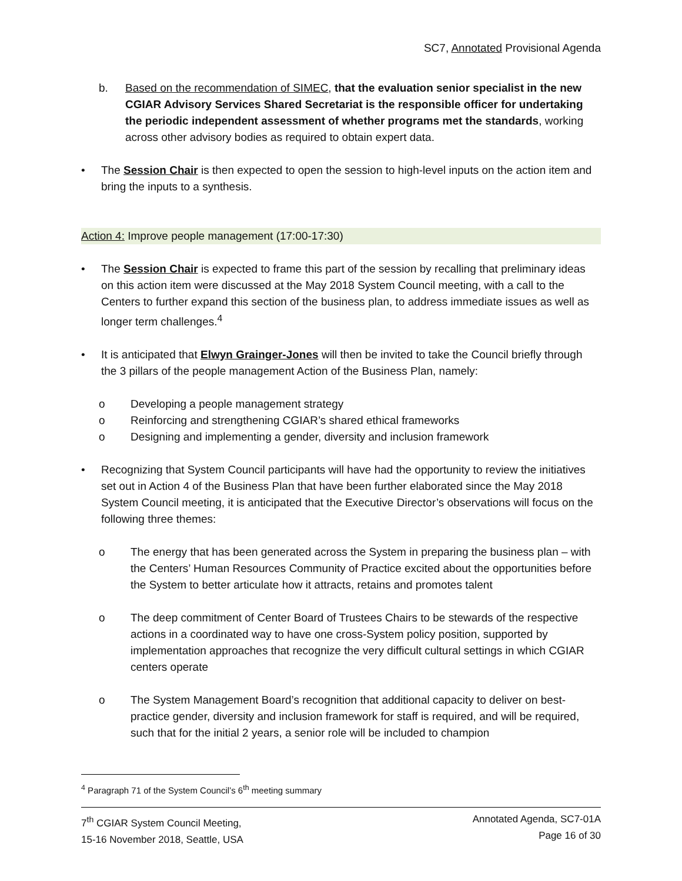SC7, Annotated Provisional Agenda
b. Based on the recommendation of SIMEC, that the evaluation senior specialist in the new CGIAR Advisory Services Shared Secretariat is the responsible officer for undertaking the periodic independent assessment of whether programs met the standards, working across other advisory bodies as required to obtain expert data.
• The Session Chair is then expected to open the session to high-level inputs on the action item and bring the inputs to a synthesis.
Action 4: Improve people management (17:00-17:30)
• The Session Chair is expected to frame this part of the session by recalling that preliminary ideas on this action item were discussed at the May 2018 System Council meeting, with a call to the Centers to further expand this section of the business plan, to address immediate issues as well as longer term challenges.<sup>4</sup>
• It is anticipated that Elwyn Grainger-Jones will then be invited to take the Council briefly through the 3 pillars of the people management Action of the Business Plan, namely:
o Developing a people management strategy
o Reinforcing and strengthening CGIAR’s shared ethical frameworks
o Designing and implementing a gender, diversity and inclusion framework
• Recognizing that System Council participants will have had the opportunity to review the initiatives set out in Action 4 of the Business Plan that have been further elaborated since the May 2018 System Council meeting, it is anticipated that the Executive Director’s observations will focus on the following three themes:
o The energy that has been generated across the System in preparing the business plan – with the Centers’ Human Resources Community of Practice excited about the opportunities before the System to better articulate how it attracts, retains and promotes talent
o The deep commitment of Center Board of Trustees Chairs to be stewards of the respective actions in a coordinated way to have one cross-System policy position, supported by implementation approaches that recognize the very difficult cultural settings in which CGIAR centers operate
o The System Management Board’s recognition that additional capacity to deliver on best-practice gender, diversity and inclusion framework for staff is required, and will be required, such that for the initial 2 years, a senior role will be included to champion
<sup>4</sup> Paragraph 71 of the System Council’s 6<sup>th</sup> meeting summary
7<sup>th</sup> CGIAR System Council Meeting,
15-16 November 2018, Seattle, USA
Annotated Agenda, SC7-01A
Page 16 of 30